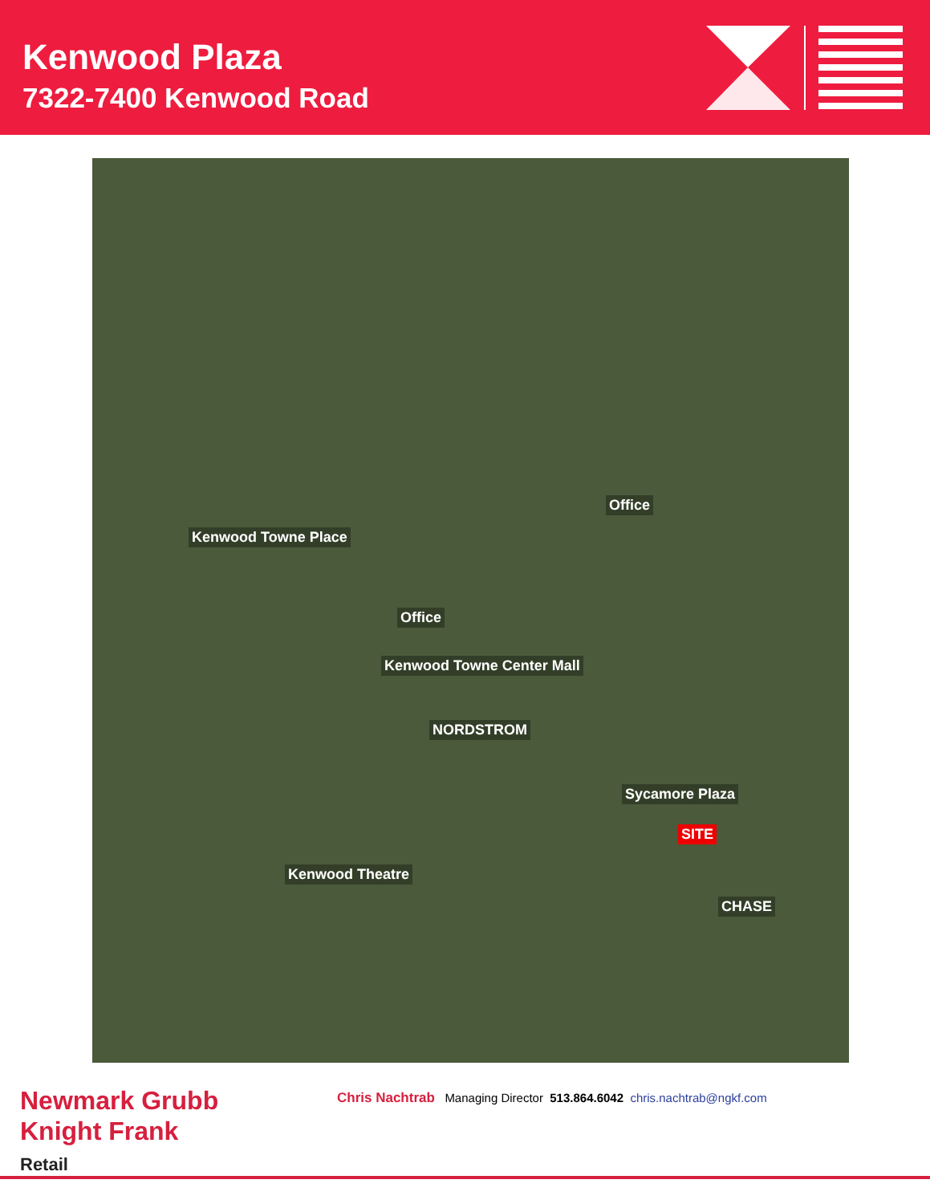Kenwood Plaza
7322-7400 Kenwood Road
Kenwood Towne Place
Kenwood Towne Center Mall
NORDSTROM
Office
Office
Sycamore Plaza
SITE
Kenwood Theatre
CHASE
Newmark Grubb
Knight Frank
Retail
Chris Nachtrab Managing Director 513.864.6042 chris.nachtrab@ngkf.com